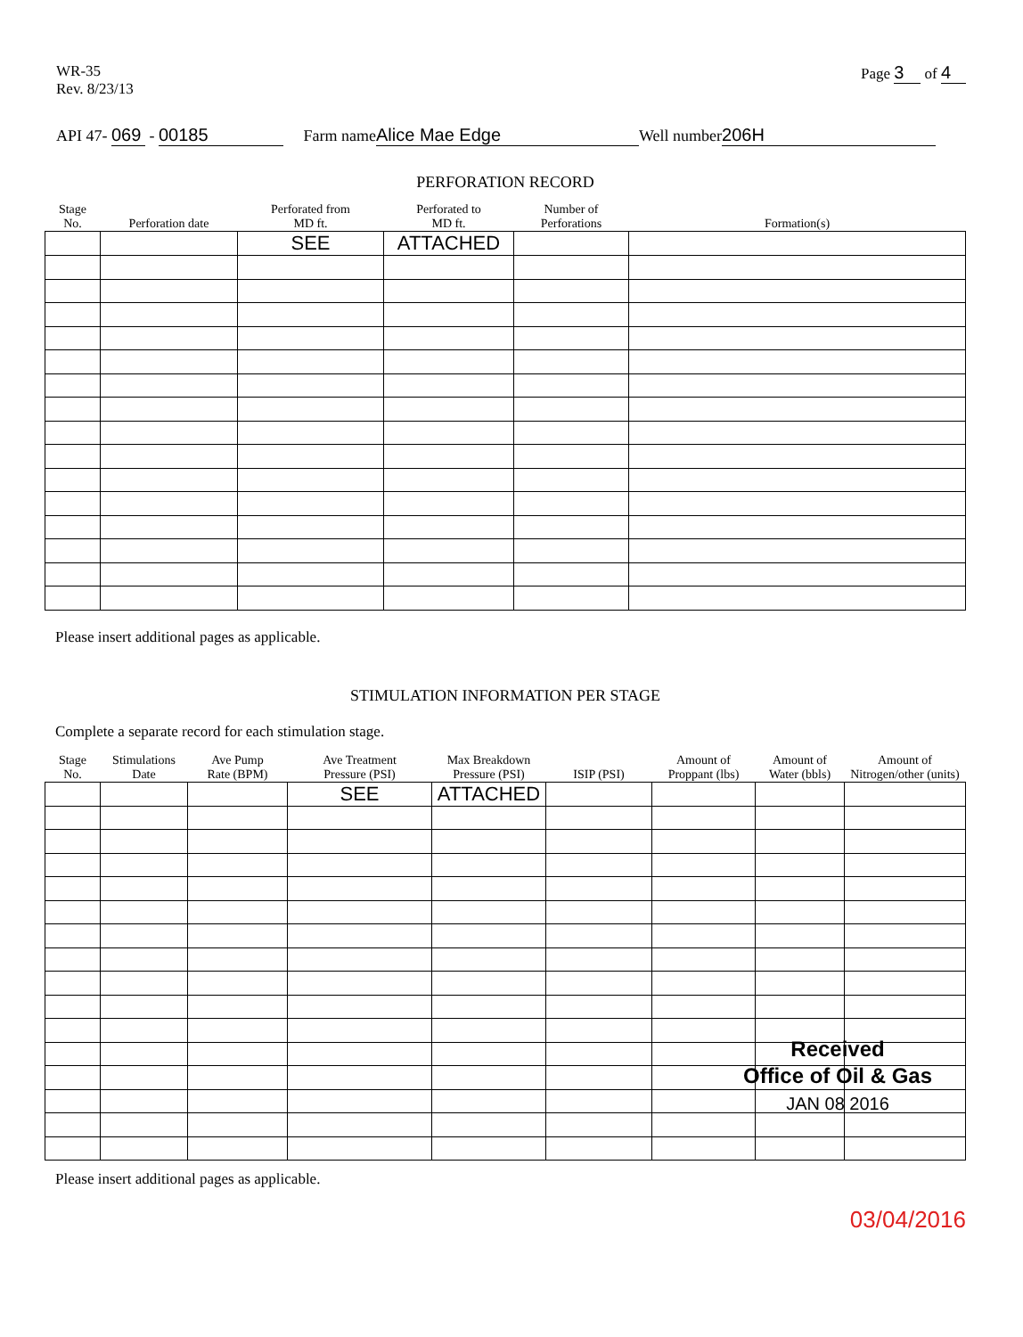WR-35
Rev. 8/23/13
Page 3 of 4
API 47- 069 - 00185 Farm name Alice Mae Edge Well number 206H
PERFORATION RECORD
| Stage No. | Perforation date | Perforated from MD ft. | Perforated to MD ft. | Number of Perforations | Formation(s) |
| --- | --- | --- | --- | --- | --- |
| | | SEE | ATTACHED | | |
Please insert additional pages as applicable.
STIMULATION INFORMATION PER STAGE
Complete a separate record for each stimulation stage.
| Stage No. | Stimulations Date | Ave Pump Rate (BPM) | Ave Treatment Pressure (PSI) | Max Breakdown Pressure (PSI) | ISIP (PSI) | Amount of Proppant (lbs) | Amount of Water (bbls) | Amount of Nitrogen/other (units) |
| --- | --- | --- | --- | --- | --- | --- | --- | --- |
| | | | SEE | ATTACHED | | | | |
Received
Office of Oil & Gas
JAN 08 2016
Please insert additional pages as applicable.
03/04/2016